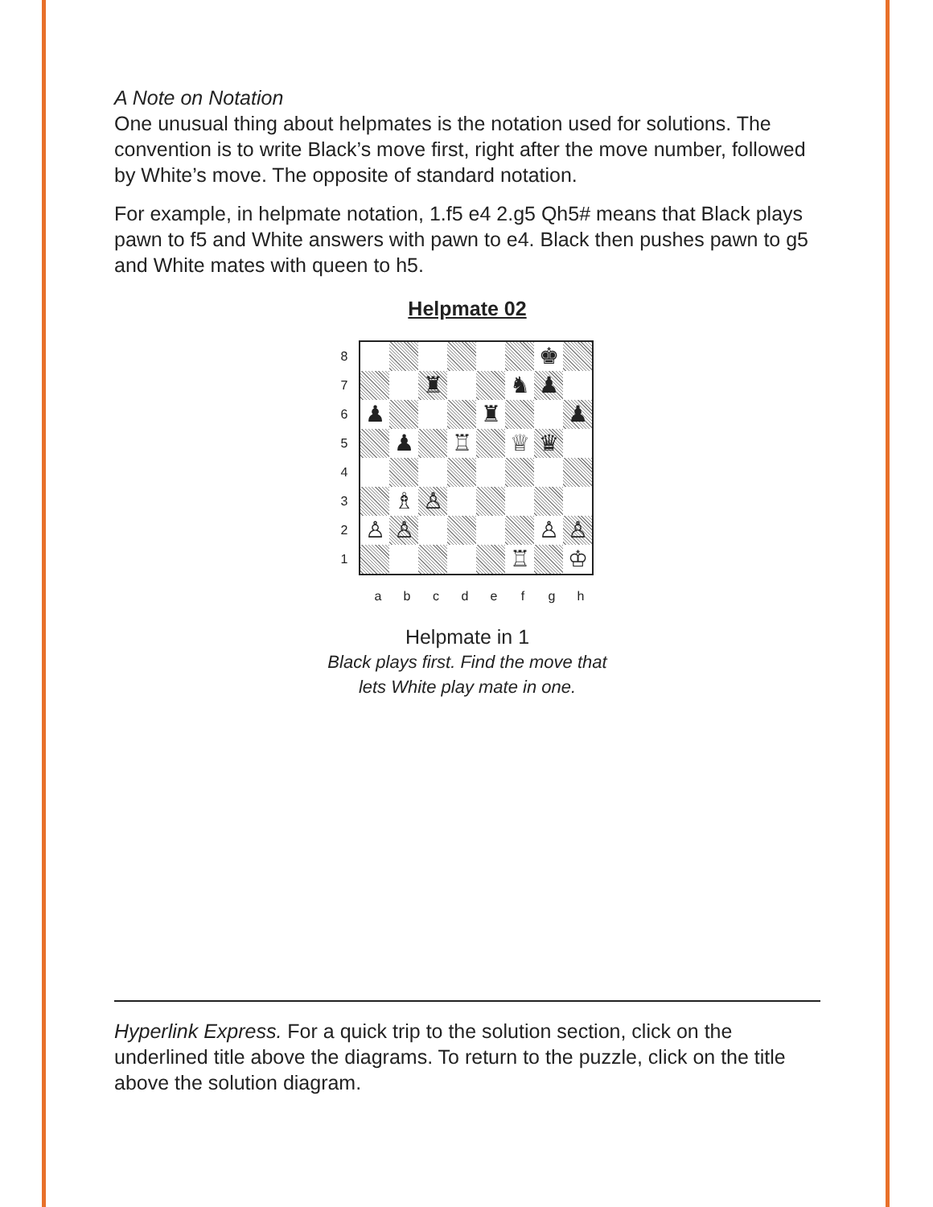A Note on Notation
One unusual thing about helpmates is the notation used for solutions. The convention is to write Black’s move first, right after the move number, followed by White’s move. The opposite of standard notation.
For example, in helpmate notation, 1.f5 e4 2.g5 Qh5# means that Black plays pawn to f5 and White answers with pawn to e4. Black then pushes pawn to g5 and White mates with queen to h5.
Helpmate 02
87654321
♚
♜
♞
♟
♟
♜
♟
♟
♖
♕
♛
♗
♙
♙
♙
♙
♙
♖
♔
abcdefgh
Helpmate in 1
Black plays first. Find the move that
lets White play mate in one.
Hyperlink Express. For a quick trip to the solution section, click on the underlined title above the diagrams. To return to the puzzle, click on the title above the solution diagram.